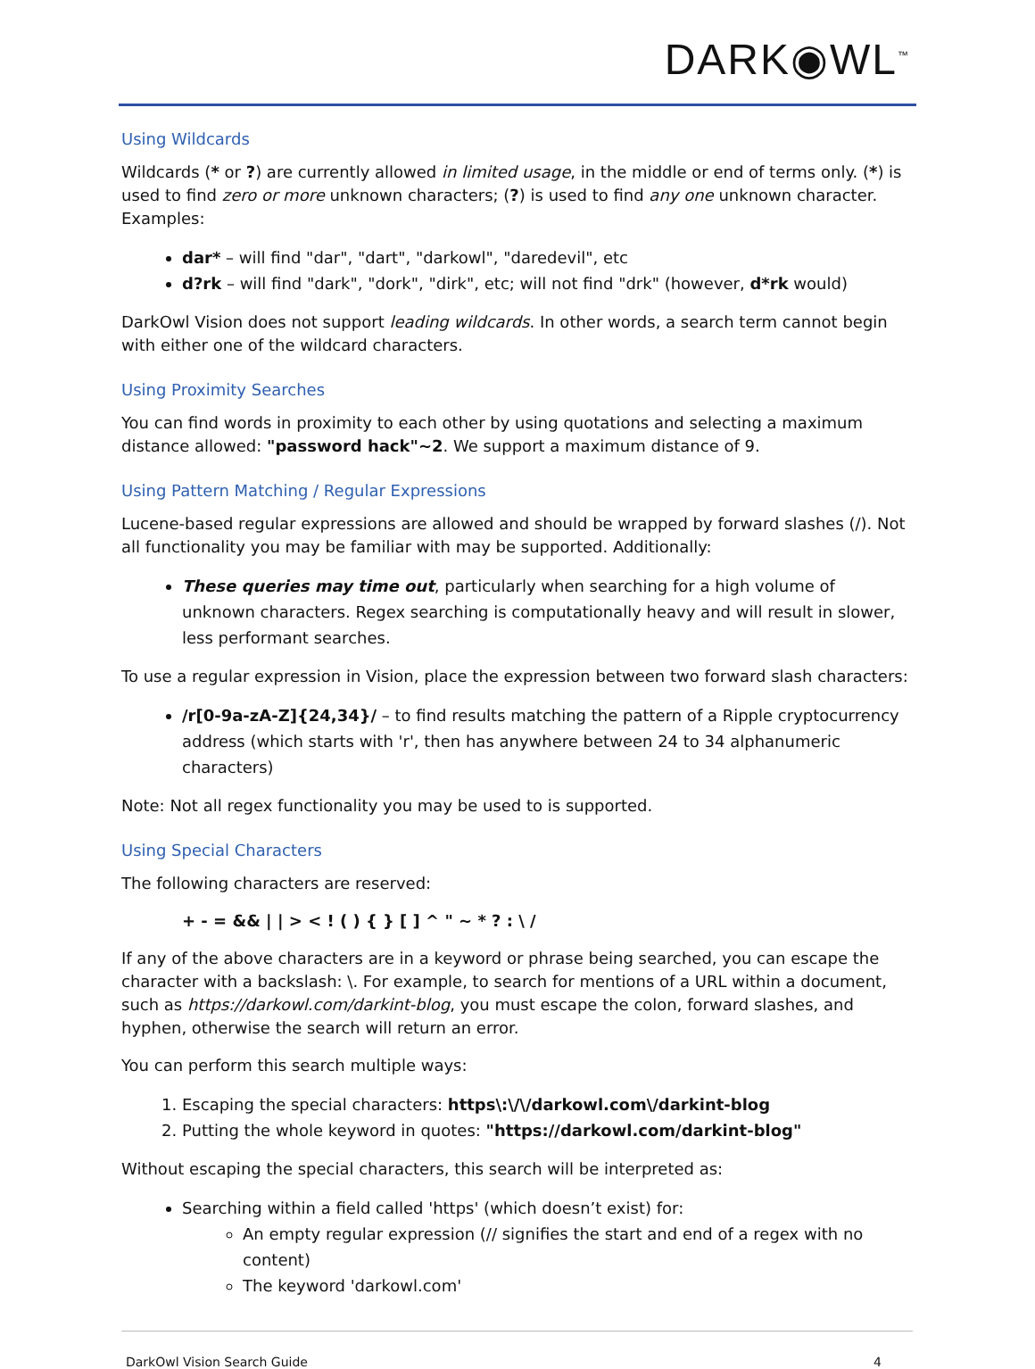DARK◉WL<sup>™</sup>
Using Wildcards
Wildcards (* or ?) are currently allowed in limited usage, in the middle or end of terms only. (*) is used to find zero or more unknown characters; (?) is used to find any one unknown character. Examples:
dar* – will find "dar", "dart", "darkowl", "daredevil", etc
d?rk – will find "dark", "dork", "dirk", etc; will not find "drk" (however, d*rk would)
DarkOwl Vision does not support leading wildcards. In other words, a search term cannot begin with either one of the wildcard characters.
Using Proximity Searches
You can find words in proximity to each other by using quotations and selecting a maximum distance allowed: "password hack"~2. We support a maximum distance of 9.
Using Pattern Matching / Regular Expressions
Lucene-based regular expressions are allowed and should be wrapped by forward slashes (/). Not all functionality you may be familiar with may be supported. Additionally:
These queries may time out, particularly when searching for a high volume of unknown characters. Regex searching is computationally heavy and will result in slower, less performant searches.
To use a regular expression in Vision, place the expression between two forward slash characters:
/r[0-9a-zA-Z]{24,34}/ – to find results matching the pattern of a Ripple cryptocurrency address (which starts with 'r', then has anywhere between 24 to 34 alphanumeric characters)
Note: Not all regex functionality you may be used to is supported.
Using Special Characters
The following characters are reserved:
+ - = && | | > < ! ( ) { } [ ] ^ " ~ * ? : \ /
If any of the above characters are in a keyword or phrase being searched, you can escape the character with a backslash: \. For example, to search for mentions of a URL within a document, such as https://darkowl.com/darkint-blog, you must escape the colon, forward slashes, and hyphen, otherwise the search will return an error.
You can perform this search multiple ways:
1. Escaping the special characters: https\:\/\/darkowl.com\/darkint-blog
2. Putting the whole keyword in quotes: "https://darkowl.com/darkint-blog"
Without escaping the special characters, this search will be interpreted as:
Searching within a field called 'https' (which doesn’t exist) for:
An empty regular expression (// signifies the start and end of a regex with no content)
The keyword 'darkowl.com'
DarkOwl Vision Search Guide 4